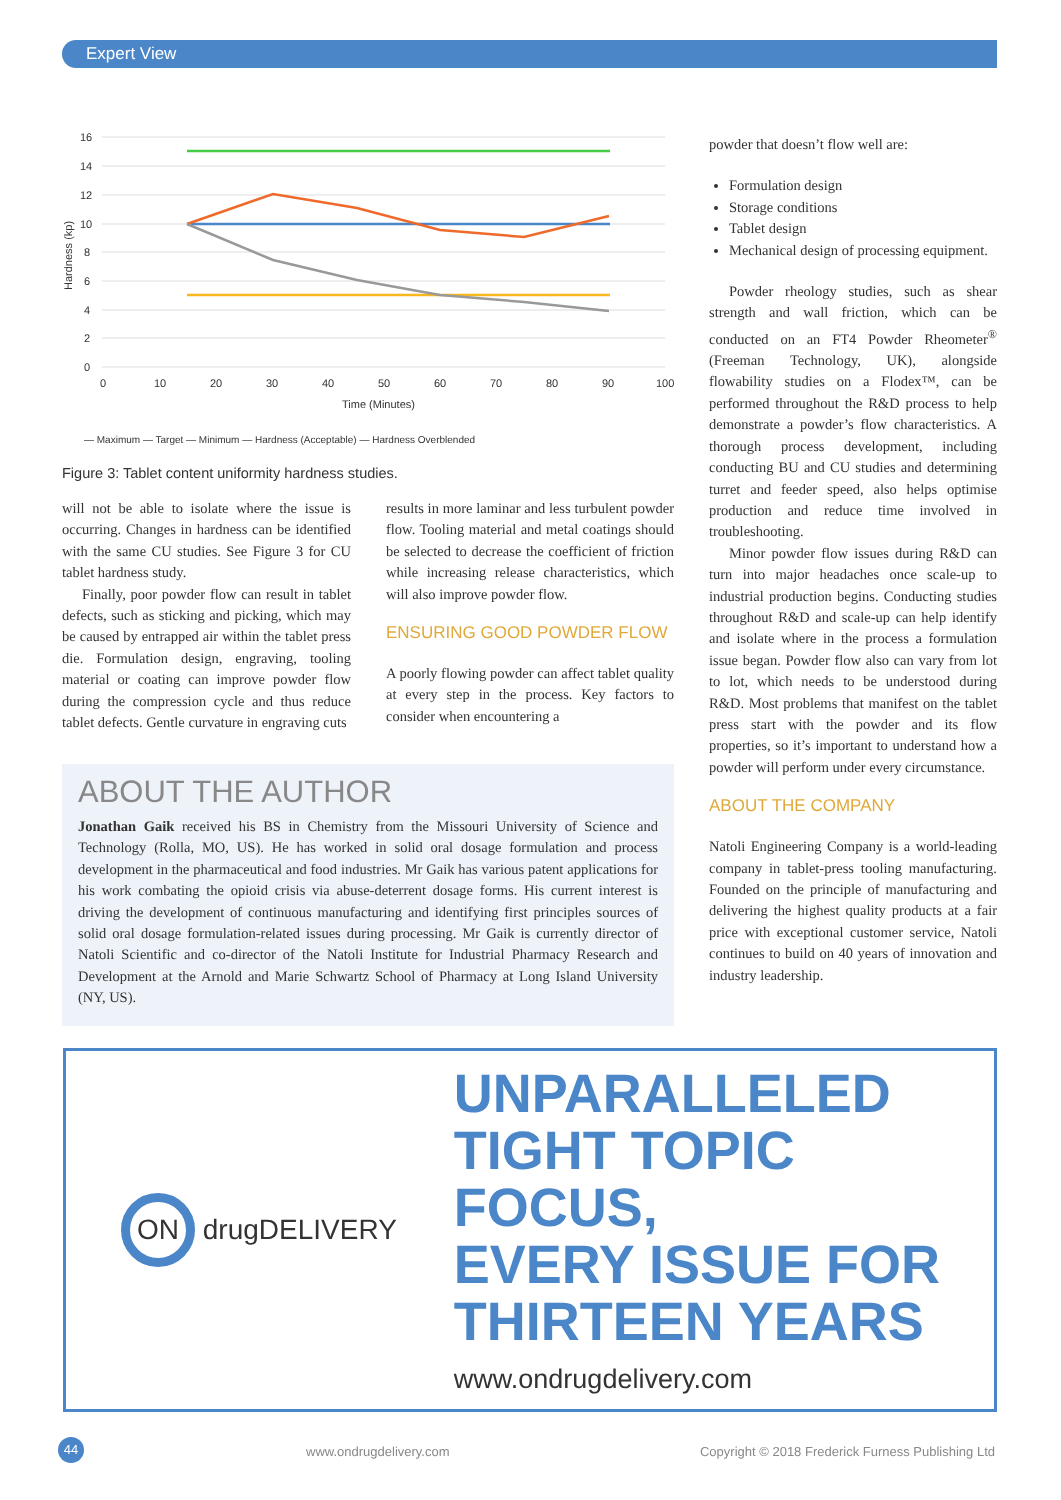Expert View
16
14
12
10
8
6
4
2
0
0
10
20
30
40
50
60
70
80
90
100
Time (Minutes)
Hardness (kp)
— Maximum — Target — Minimum — Hardness (Acceptable) — Hardness Overblended
Figure 3: Tablet content uniformity hardness studies.
will not be able to isolate where the issue is occurring. Changes in hardness can be identified with the same CU studies. See Figure 3 for CU tablet hardness study.
Finally, poor powder flow can result in tablet defects, such as sticking and picking, which may be caused by entrapped air within the tablet press die. Formulation design, engraving, tooling material or coating can improve powder flow during the compression cycle and thus reduce tablet defects. Gentle curvature in engraving cuts
results in more laminar and less turbulent powder flow. Tooling material and metal coatings should be selected to decrease the coefficient of friction while increasing release characteristics, which will also improve powder flow.
ENSURING GOOD POWDER FLOW
A poorly flowing powder can affect tablet quality at every step in the process. Key factors to consider when encountering a
ABOUT THE AUTHOR
Jonathan Gaik received his BS in Chemistry from the Missouri University of Science and Technology (Rolla, MO, US). He has worked in solid oral dosage formulation and process development in the pharmaceutical and food industries. Mr Gaik has various patent applications for his work combating the opioid crisis via abuse-deterrent dosage forms. His current interest is driving the development of continuous manufacturing and identifying first principles sources of solid oral dosage formulation-related issues during processing. Mr Gaik is currently director of Natoli Scientific and co-director of the Natoli Institute for Industrial Pharmacy Research and Development at the Arnold and Marie Schwartz School of Pharmacy at Long Island University (NY, US).
powder that doesn’t flow well are:
Formulation design
Storage conditions
Tablet design
Mechanical design of processing equipment.
Powder rheology studies, such as shear strength and wall friction, which can be conducted on an FT4 Powder Rheometer<sup>®</sup> (Freeman Technology, UK), alongside flowability studies on a Flodex™, can be performed throughout the R&D process to help demonstrate a powder’s flow characteristics. A thorough process development, including conducting BU and CU studies and determining turret and feeder speed, also helps optimise production and reduce time involved in troubleshooting.
Minor powder flow issues during R&D can turn into major headaches once scale-up to industrial production begins. Conducting studies throughout R&D and scale-up can help identify and isolate where in the process a formulation issue began. Powder flow also can vary from lot to lot, which needs to be understood during R&D. Most problems that manifest on the tablet press start with the powder and its flow properties, so it’s important to understand how a powder will perform under every circumstance.
ABOUT THE COMPANY
Natoli Engineering Company is a world-leading company in tablet-press tooling manufacturing. Founded on the principle of manufacturing and delivering the highest quality products at a fair price with exceptional customer service, Natoli continues to build on 40 years of innovation and industry leadership.
ON drugDELIVERY
UNPARALLELED
TIGHT TOPIC FOCUS,
EVERY ISSUE FOR
THIRTEEN YEARS
www.ondrugdelivery.com
44 www.ondrugdelivery.com Copyright © 2018 Frederick Furness Publishing Ltd